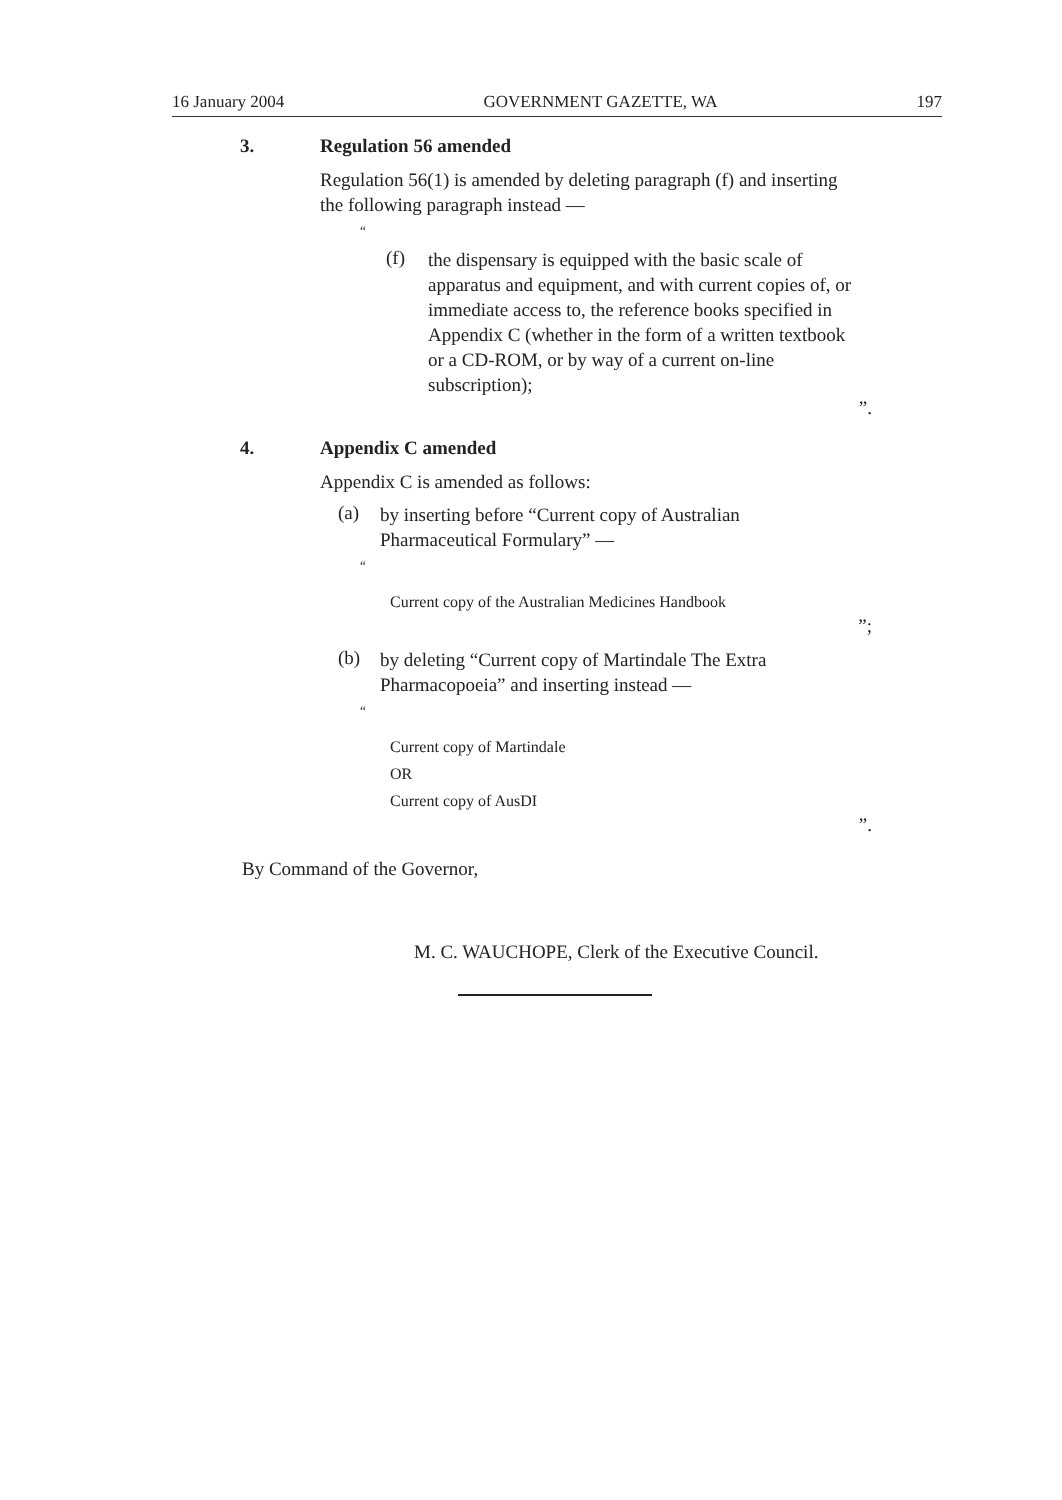16 January 2004 GOVERNMENT GAZETTE, WA 197
3. Regulation 56 amended
Regulation 56(1) is amended by deleting paragraph (f) and inserting the following paragraph instead —
“
(f)
the dispensary is equipped with the basic scale of apparatus and equipment, and with current copies of, or immediate access to, the reference books specified in Appendix C (whether in the form of a written textbook or a CD-ROM, or by way of a current on-line subscription);
”.
4. Appendix C amended
Appendix C is amended as follows:
(a)
by inserting before “Current copy of Australian Pharmaceutical Formulary” —
“
Current copy of the Australian Medicines Handbook
”;
(b)
by deleting “Current copy of Martindale The Extra Pharmacopoeia” and inserting instead —
“
Current copy of Martindale
OR
Current copy of AusDI
”.
By Command of the Governor,
M. C. WAUCHOPE, Clerk of the Executive Council.